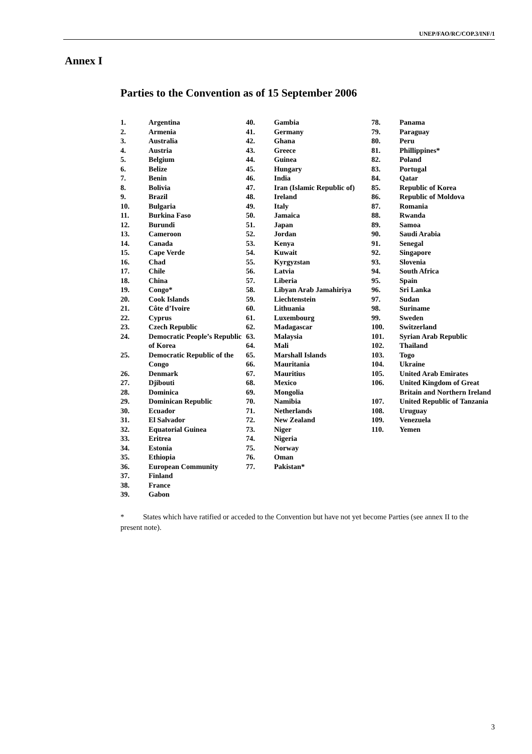UNEP/FAO/RC/COP.3/INF/1
Annex I
Parties to the Convention as of 15 September 2006
1. Argentina 2. Armenia 3. Australia 4. Austria 5. Belgium 6. Belize 7. Benin 8. Bolivia 9. Brazil 10. Bulgaria 11. Burkina Faso 12. Burundi 13. Cameroon 14. Canada 15. Cape Verde 16. Chad 17. Chile 18. China 19. Congo* 20. Cook Islands 21. Côte d’Ivoire 22. Cyprus 23. Czech Republic 24. Democratic People’s Republic of Korea 25. Democratic Republic of the Congo 26. Denmark 27. Djibouti 28. Dominica 29. Dominican Republic 30. Ecuador 31. El Salvador 32. Equatorial Guinea 33. Eritrea 34. Estonia 35. Ethiopia 36. European Community 37. Finland 38. France 39. Gabon
40. Gambia 41. Germany 42. Ghana 43. Greece 44. Guinea 45. Hungary 46. India 47. Iran (Islamic Republic of) 48. Ireland 49. Italy 50. Jamaica 51. Japan 52. Jordan 53. Kenya 54. Kuwait 55. Kyrgyzstan 56. Latvia 57. Liberia 58. Libyan Arab Jamahiriya 59. Liechtenstein 60. Lithuania 61. Luxembourg 62. Madagascar 63. Malaysia 64. Mali 65. Marshall Islands 66. Mauritania 67. Mauritius 68. Mexico 69. Mongolia 70. Namibia 71. Netherlands 72. New Zealand 73. Niger 74. Nigeria 75. Norway 76. Oman 77. Pakistan*
78. Panama 79. Paraguay 80. Peru 81. Phillippines* 82. Poland 83. Portugal 84. Qatar 85. Republic of Korea 86. Republic of Moldova 87. Romania 88. Rwanda 89. Samoa 90. Saudi Arabia 91. Senegal 92. Singapore 93. Slovenia 94. South Africa 95. Spain 96. Sri Lanka 97. Sudan 98. Suriname 99. Sweden 100. Switzerland 101. Syrian Arab Republic 102. Thailand 103. Togo 104. Ukraine 105. United Arab Emirates 106. United Kingdom of Great Britain and Northern Ireland 107. United Republic of Tanzania 108. Uruguay 109. Venezuela 110. Yemen
* States which have ratified or acceded to the Convention but have not yet become Parties (see annex II to the present note).
3